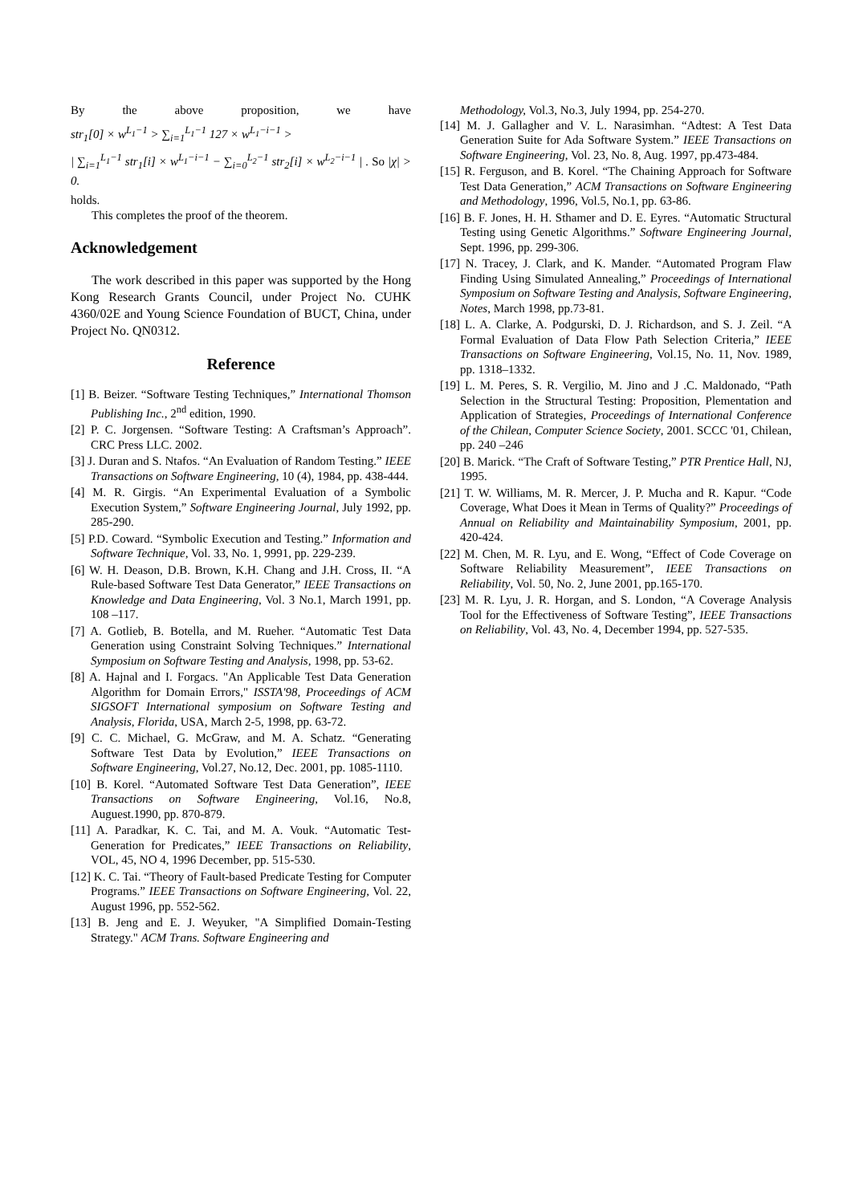By the above proposition, we have
str<sub>1</sub>[0] × w<sup>L<sub>1</sub>−1</sup> > ∑<sub>i=1</sub><sup>L<sub>1</sub>−1</sup> 127 × w<sup>L<sub>1</sub>−i−1</sup> >
| ∑<sub>i=1</sub><sup>L<sub>1</sub>−1</sup> str<sub>1</sub>[i] × w<sup>L<sub>1</sub>−i−1</sup> − ∑<sub>i=0</sub><sup>L<sub>2</sub>−1</sup> str<sub>2</sub>[i] × w<sup>L<sub>2</sub>−i−1</sup> | . So |χ| > 0.
holds.
This completes the proof of the theorem.
Acknowledgement
The work described in this paper was supported by the Hong Kong Research Grants Council, under Project No. CUHK 4360/02E and Young Science Foundation of BUCT, China, under Project No. QN0312.
Reference
[1] B. Beizer. “Software Testing Techniques,” International Thomson Publishing Inc., 2<sup>nd</sup> edition, 1990.
[2] P. C. Jorgensen. “Software Testing: A Craftsman’s Approach”. CRC Press LLC. 2002.
[3] J. Duran and S. Ntafos. “An Evaluation of Random Testing.” IEEE Transactions on Software Engineering, 10 (4), 1984, pp. 438-444.
[4] M. R. Girgis. “An Experimental Evaluation of a Symbolic Execution System,” Software Engineering Journal, July 1992, pp. 285-290.
[5] P.D. Coward. “Symbolic Execution and Testing.” Information and Software Technique, Vol. 33, No. 1, 9991, pp. 229-239.
[6] W. H. Deason, D.B. Brown, K.H. Chang and J.H. Cross, II. “A Rule-based Software Test Data Generator,” IEEE Transactions on Knowledge and Data Engineering, Vol. 3 No.1, March 1991, pp. 108 –117.
[7] A. Gotlieb, B. Botella, and M. Rueher. “Automatic Test Data Generation using Constraint Solving Techniques.” International Symposium on Software Testing and Analysis, 1998, pp. 53-62.
[8] A. Hajnal and I. Forgacs. "An Applicable Test Data Generation Algorithm for Domain Errors," ISSTA'98, Proceedings of ACM SIGSOFT International symposium on Software Testing and Analysis, Florida, USA, March 2-5, 1998, pp. 63-72.
[9] C. C. Michael, G. McGraw, and M. A. Schatz. “Generating Software Test Data by Evolution,” IEEE Transactions on Software Engineering, Vol.27, No.12, Dec. 2001, pp. 1085-1110.
[10] B. Korel. “Automated Software Test Data Generation”, IEEE Transactions on Software Engineering, Vol.16, No.8, Auguest.1990, pp. 870-879.
[11] A. Paradkar, K. C. Tai, and M. A. Vouk. “Automatic Test-Generation for Predicates,” IEEE Transactions on Reliability, VOL, 45, NO 4, 1996 December, pp. 515-530.
[12] K. C. Tai. “Theory of Fault-based Predicate Testing for Computer Programs.” IEEE Transactions on Software Engineering, Vol. 22, August 1996, pp. 552-562.
[13] B. Jeng and E. J. Weyuker, "A Simplified Domain-Testing Strategy." ACM Trans. Software Engineering and
Methodology, Vol.3, No.3, July 1994, pp. 254-270.
[14] M. J. Gallagher and V. L. Narasimhan. “Adtest: A Test Data Generation Suite for Ada Software System.” IEEE Transactions on Software Engineering, Vol. 23, No. 8, Aug. 1997, pp.473-484.
[15] R. Ferguson, and B. Korel. “The Chaining Approach for Software Test Data Generation,” ACM Transactions on Software Engineering and Methodology, 1996, Vol.5, No.1, pp. 63-86.
[16] B. F. Jones, H. H. Sthamer and D. E. Eyres. “Automatic Structural Testing using Genetic Algorithms.” Software Engineering Journal, Sept. 1996, pp. 299-306.
[17] N. Tracey, J. Clark, and K. Mander. “Automated Program Flaw Finding Using Simulated Annealing,” Proceedings of International Symposium on Software Testing and Analysis, Software Engineering, Notes, March 1998, pp.73-81.
[18] L. A. Clarke, A. Podgurski, D. J. Richardson, and S. J. Zeil. “A Formal Evaluation of Data Flow Path Selection Criteria,” IEEE Transactions on Software Engineering, Vol.15, No. 11, Nov. 1989, pp. 1318–1332.
[19] L. M. Peres, S. R. Vergilio, M. Jino and J .C. Maldonado, “Path Selection in the Structural Testing: Proposition, Plementation and Application of Strategies, Proceedings of International Conference of the Chilean, Computer Science Society, 2001. SCCC '01, Chilean, pp. 240 –246
[20] B. Marick. “The Craft of Software Testing,” PTR Prentice Hall, NJ, 1995.
[21] T. W. Williams, M. R. Mercer, J. P. Mucha and R. Kapur. “Code Coverage, What Does it Mean in Terms of Quality?” Proceedings of Annual on Reliability and Maintainability Symposium, 2001, pp. 420-424.
[22] M. Chen, M. R. Lyu, and E. Wong, “Effect of Code Coverage on Software Reliability Measurement”, IEEE Transactions on Reliability, Vol. 50, No. 2, June 2001, pp.165-170.
[23] M. R. Lyu, J. R. Horgan, and S. London, “A Coverage Analysis Tool for the Effectiveness of Software Testing”, IEEE Transactions on Reliability, Vol. 43, No. 4, December 1994, pp. 527-535.